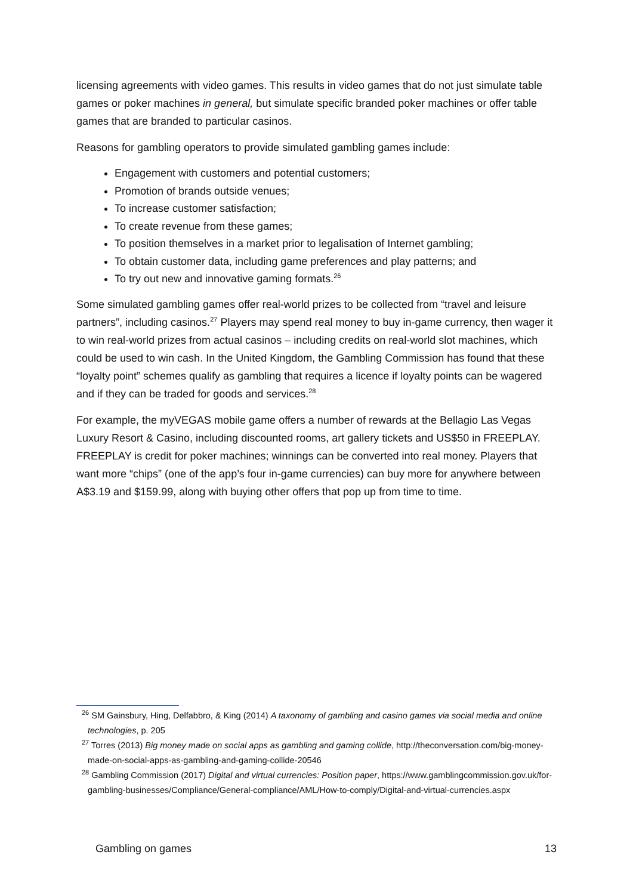licensing agreements with video games. This results in video games that do not just simulate table games or poker machines in general, but simulate specific branded poker machines or offer table games that are branded to particular casinos.
Reasons for gambling operators to provide simulated gambling games include:
Engagement with customers and potential customers;
Promotion of brands outside venues;
To increase customer satisfaction;
To create revenue from these games;
To position themselves in a market prior to legalisation of Internet gambling;
To obtain customer data, including game preferences and play patterns; and
To try out new and innovative gaming formats.<sup>26</sup>
Some simulated gambling games offer real-world prizes to be collected from “travel and leisure partners”, including casinos.<sup>27</sup> Players may spend real money to buy in-game currency, then wager it to win real-world prizes from actual casinos – including credits on real-world slot machines, which could be used to win cash. In the United Kingdom, the Gambling Commission has found that these “loyalty point” schemes qualify as gambling that requires a licence if loyalty points can be wagered and if they can be traded for goods and services.<sup>28</sup>
For example, the myVEGAS mobile game offers a number of rewards at the Bellagio Las Vegas Luxury Resort & Casino, including discounted rooms, art gallery tickets and US$50 in FREEPLAY. FREEPLAY is credit for poker machines; winnings can be converted into real money. Players that want more “chips” (one of the app’s four in-game currencies) can buy more for anywhere between A$3.19 and $159.99, along with buying other offers that pop up from time to time.
<sup>26</sup> SM Gainsbury, Hing, Delfabbro, & King (2014) A taxonomy of gambling and casino games via social media and online technologies, p. 205
<sup>27</sup> Torres (2013) Big money made on social apps as gambling and gaming collide, http://theconversation.com/big-money-made-on-social-apps-as-gambling-and-gaming-collide-20546
<sup>28</sup> Gambling Commission (2017) Digital and virtual currencies: Position paper, https://www.gamblingcommission.gov.uk/for-gambling-businesses/Compliance/General-compliance/AML/How-to-comply/Digital-and-virtual-currencies.aspx
Gambling on games 13